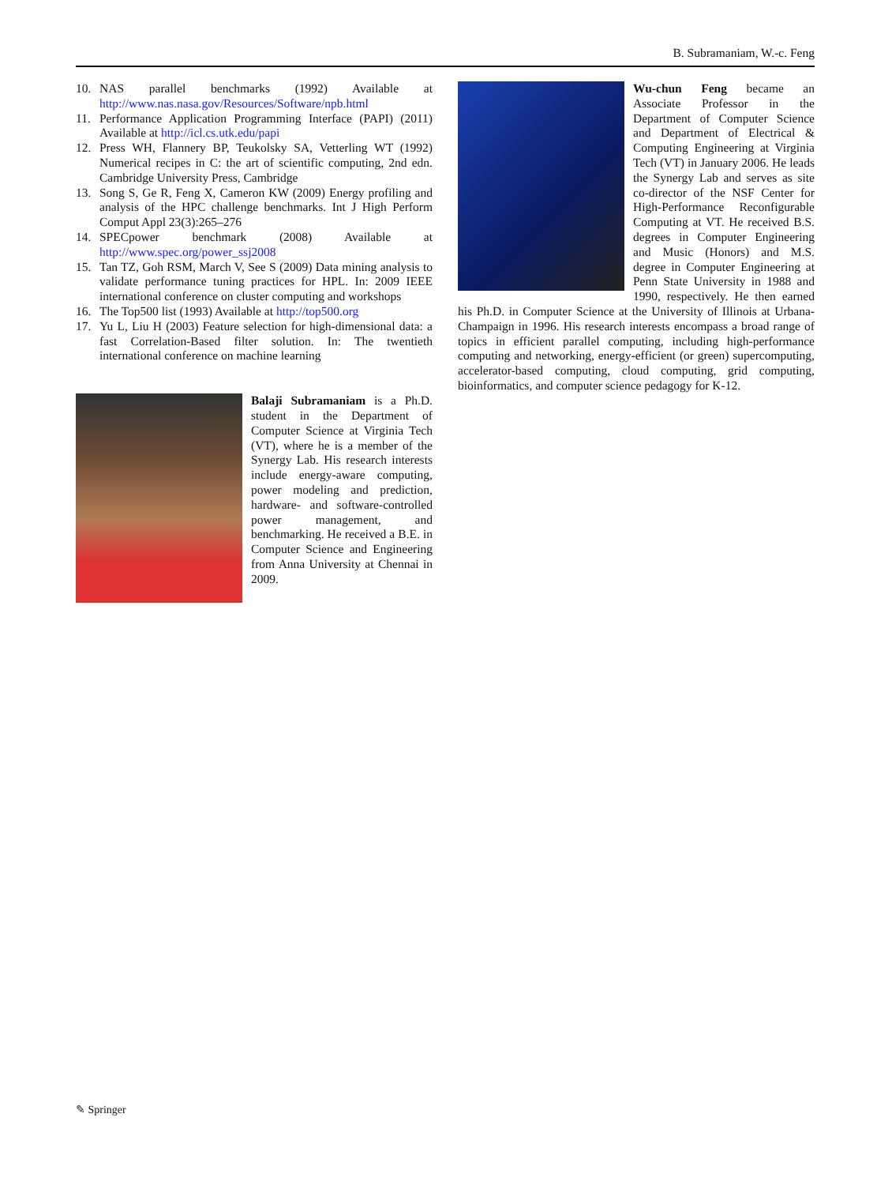B. Subramaniam, W.-c. Feng
10. NAS parallel benchmarks (1992) Available at http://www.nas.nasa.gov/Resources/Software/npb.html
11. Performance Application Programming Interface (PAPI) (2011) Available at http://icl.cs.utk.edu/papi
12. Press WH, Flannery BP, Teukolsky SA, Vetterling WT (1992) Numerical recipes in C: the art of scientific computing, 2nd edn. Cambridge University Press, Cambridge
13. Song S, Ge R, Feng X, Cameron KW (2009) Energy profiling and analysis of the HPC challenge benchmarks. Int J High Perform Comput Appl 23(3):265–276
14. SPECpower benchmark (2008) Available at http://www.spec.org/power_ssj2008
15. Tan TZ, Goh RSM, March V, See S (2009) Data mining analysis to validate performance tuning practices for HPL. In: 2009 IEEE international conference on cluster computing and workshops
16. The Top500 list (1993) Available at http://top500.org
17. Yu L, Liu H (2003) Feature selection for high-dimensional data: a fast Correlation-Based filter solution. In: The twentieth international conference on machine learning
Balaji Subramaniam is a Ph.D. student in the Department of Computer Science at Virginia Tech (VT), where he is a member of the Synergy Lab. His research interests include energy-aware computing, power modeling and prediction, hardware- and software-controlled power management, and benchmarking. He received a B.E. in Computer Science and Engineering from Anna University at Chennai in 2009.
Wu-chun Feng became an Associate Professor in the Department of Computer Science and Department of Electrical & Computing Engineering at Virginia Tech (VT) in January 2006. He leads the Synergy Lab and serves as site co-director of the NSF Center for High-Performance Reconfigurable Computing at VT. He received B.S. degrees in Computer Engineering and Music (Honors) and M.S. degree in Computer Engineering at Penn State University in 1988 and 1990, respectively. He then earned his Ph.D. in Computer Science at the University of Illinois at Urbana-Champaign in 1996. His research interests encompass a broad range of topics in efficient parallel computing, including high-performance computing and networking, energy-efficient (or green) supercomputing, accelerator-based computing, cloud computing, grid computing, bioinformatics, and computer science pedagogy for K-12.
✎ Springer